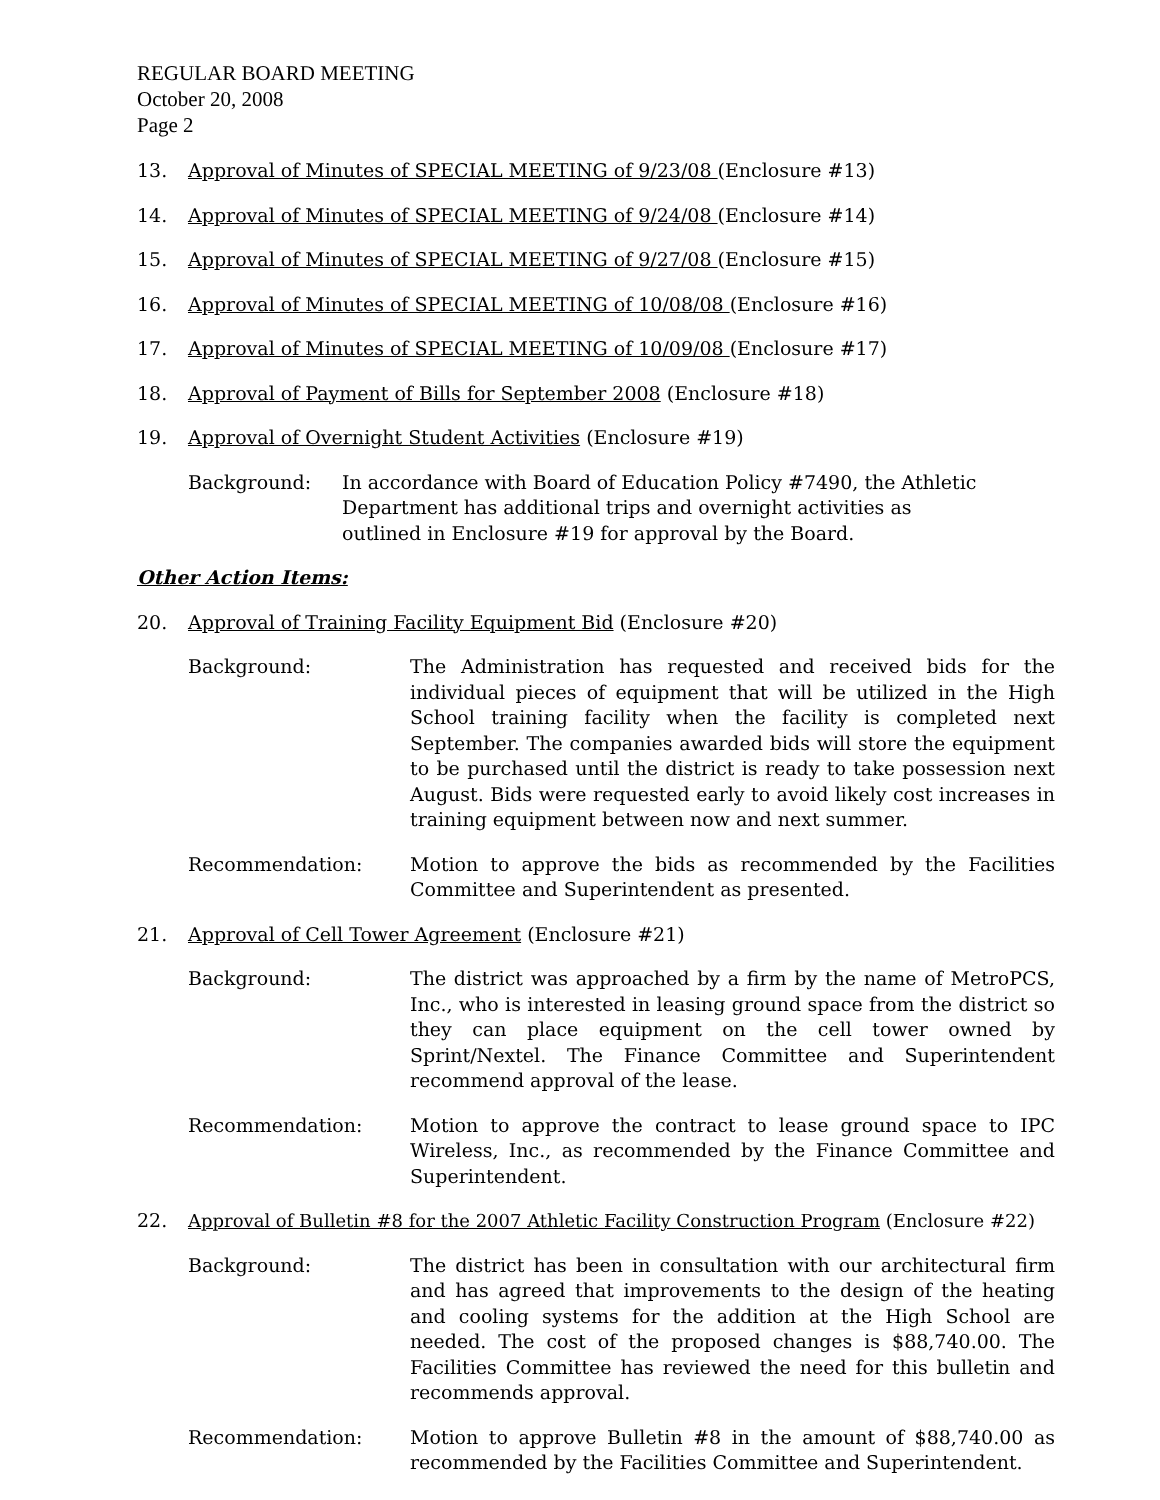REGULAR BOARD MEETING
October 20, 2008
Page 2
13. Approval of Minutes of SPECIAL MEETING of 9/23/08 (Enclosure #13)
14. Approval of Minutes of SPECIAL MEETING of 9/24/08 (Enclosure #14)
15. Approval of Minutes of SPECIAL MEETING of 9/27/08 (Enclosure #15)
16. Approval of Minutes of SPECIAL MEETING of 10/08/08 (Enclosure #16)
17. Approval of Minutes of SPECIAL MEETING of 10/09/08 (Enclosure #17)
18. Approval of Payment of Bills for September 2008 (Enclosure #18)
19. Approval of Overnight Student Activities (Enclosure #19)
Background: In accordance with Board of Education Policy #7490, the Athletic Department has additional trips and overnight activities as outlined in Enclosure #19 for approval by the Board.
Other Action Items:
20. Approval of Training Facility Equipment Bid (Enclosure #20)
Background: The Administration has requested and received bids for the individual pieces of equipment that will be utilized in the High School training facility when the facility is completed next September. The companies awarded bids will store the equipment to be purchased until the district is ready to take possession next August. Bids were requested early to avoid likely cost increases in training equipment between now and next summer.
Recommendation: Motion to approve the bids as recommended by the Facilities Committee and Superintendent as presented.
21. Approval of Cell Tower Agreement (Enclosure #21)
Background: The district was approached by a firm by the name of MetroPCS, Inc., who is interested in leasing ground space from the district so they can place equipment on the cell tower owned by Sprint/Nextel. The Finance Committee and Superintendent recommend approval of the lease.
Recommendation: Motion to approve the contract to lease ground space to IPC Wireless, Inc., as recommended by the Finance Committee and Superintendent.
22. Approval of Bulletin #8 for the 2007 Athletic Facility Construction Program (Enclosure #22)
Background: The district has been in consultation with our architectural firm and has agreed that improvements to the design of the heating and cooling systems for the addition at the High School are needed. The cost of the proposed changes is $88,740.00. The Facilities Committee has reviewed the need for this bulletin and recommends approval.
Recommendation: Motion to approve Bulletin #8 in the amount of $88,740.00 as recommended by the Facilities Committee and Superintendent.